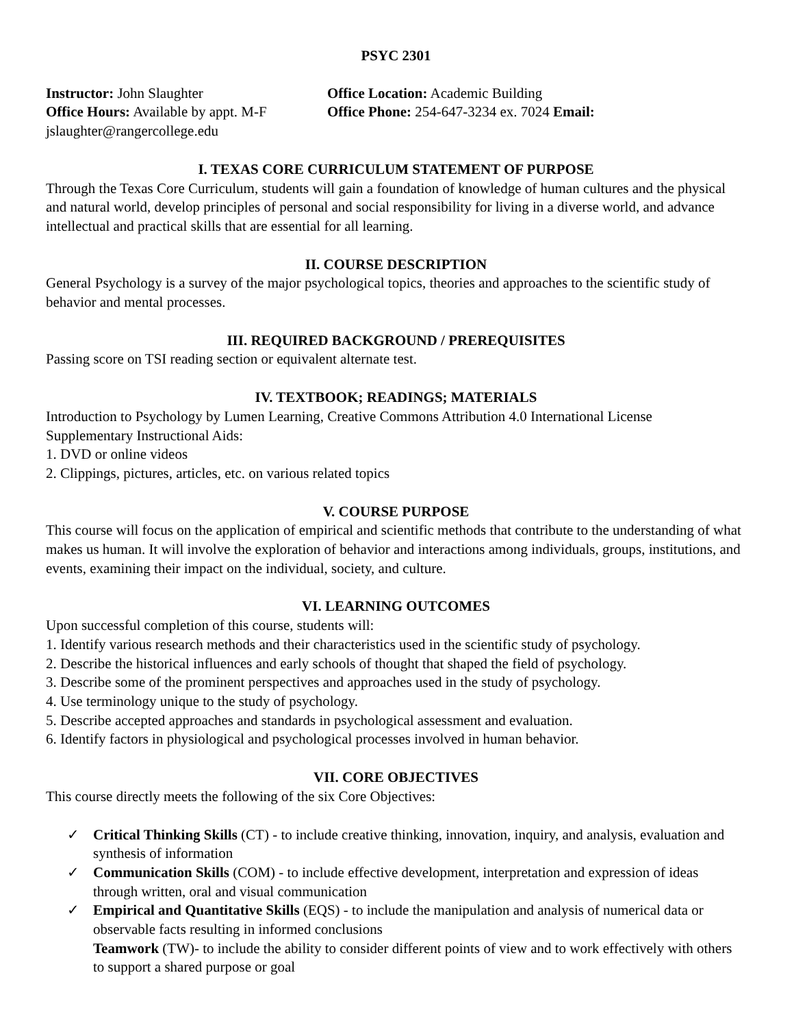PSYC 2301
Instructor: John Slaughter Office Location: Academic Building
Office Hours: Available by appt. M-F
Office Phone: 254-647-3234 ex. 7024 Email:
jslaughter@rangercollege.edu
I. TEXAS CORE CURRICULUM STATEMENT OF PURPOSE
Through the Texas Core Curriculum, students will gain a foundation of knowledge of human cultures and the physical and natural world, develop principles of personal and social responsibility for living in a diverse world, and advance intellectual and practical skills that are essential for all learning.
II. COURSE DESCRIPTION
General Psychology is a survey of the major psychological topics, theories and approaches to the scientific study of behavior and mental processes.
III. REQUIRED BACKGROUND / PREREQUISITES
Passing score on TSI reading section or equivalent alternate test.
IV. TEXTBOOK; READINGS; MATERIALS
Introduction to Psychology by Lumen Learning, Creative Commons Attribution 4.0 International License
Supplementary Instructional Aids:
1. DVD or online videos
2. Clippings, pictures, articles, etc. on various related topics
V. COURSE PURPOSE
This course will focus on the application of empirical and scientific methods that contribute to the understanding of what makes us human. It will involve the exploration of behavior and interactions among individuals, groups, institutions, and events, examining their impact on the individual, society, and culture.
VI. LEARNING OUTCOMES
Upon successful completion of this course, students will:
1. Identify various research methods and their characteristics used in the scientific study of psychology.
2. Describe the historical influences and early schools of thought that shaped the field of psychology.
3. Describe some of the prominent perspectives and approaches used in the study of psychology.
4. Use terminology unique to the study of psychology.
5. Describe accepted approaches and standards in psychological assessment and evaluation.
6. Identify factors in physiological and psychological processes involved in human behavior.
VII. CORE OBJECTIVES
This course directly meets the following of the six Core Objectives:
✓ Critical Thinking Skills (CT) - to include creative thinking, innovation, inquiry, and analysis, evaluation and synthesis of information
✓ Communication Skills (COM) - to include effective development, interpretation and expression of ideas through written, oral and visual communication
✓ Empirical and Quantitative Skills (EQS) - to include the manipulation and analysis of numerical data or observable facts resulting in informed conclusions
Teamwork (TW)- to include the ability to consider different points of view and to work effectively with others to support a shared purpose or goal